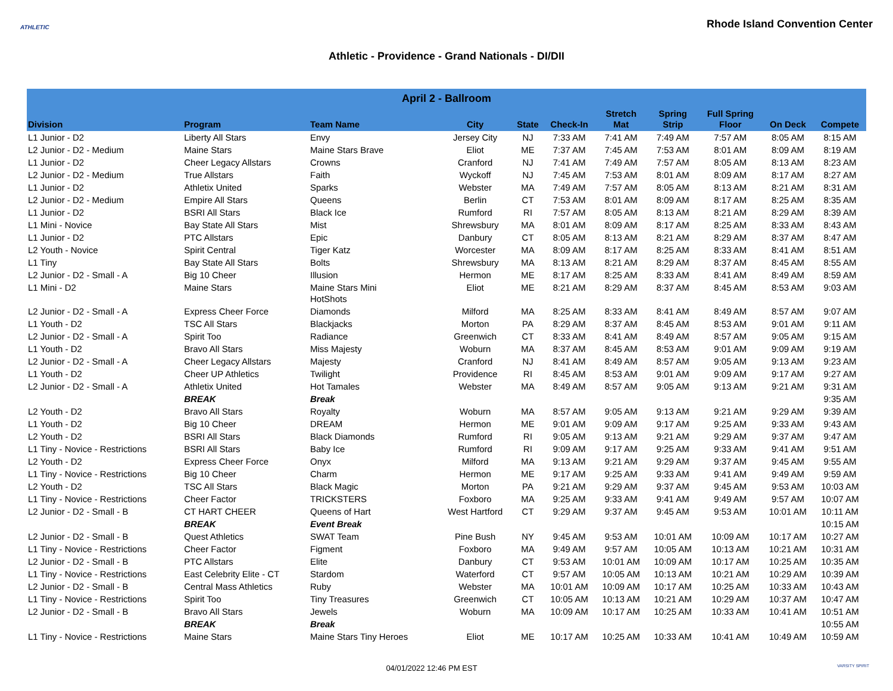ATHLETIC
Rhode Island Convention Center
Athletic - Providence - Grand Nationals - DI/DII
| April 2 - Ballroom | | | | | | | | | | |
| --- | --- | --- | --- | --- | --- | --- | --- | --- | --- | --- |
| Division | Program | Team Name | City | State | Check-In | Stretch Mat | Spring Strip | Full Spring Floor | On Deck | Compete |
| L1 Junior - D2 | Liberty All Stars | Envy | Jersey City | NJ | 7:33 AM | 7:41 AM | 7:49 AM | 7:57 AM | 8:05 AM | 8:15 AM |
| L2 Junior - D2 - Medium | Maine Stars | Maine Stars Brave | Eliot | ME | 7:37 AM | 7:45 AM | 7:53 AM | 8:01 AM | 8:09 AM | 8:19 AM |
| L1 Junior - D2 | Cheer Legacy Allstars | Crowns | Cranford | NJ | 7:41 AM | 7:49 AM | 7:57 AM | 8:05 AM | 8:13 AM | 8:23 AM |
| L2 Junior - D2 - Medium | True Allstars | Faith | Wyckoff | NJ | 7:45 AM | 7:53 AM | 8:01 AM | 8:09 AM | 8:17 AM | 8:27 AM |
| L1 Junior - D2 | Athletix United | Sparks | Webster | MA | 7:49 AM | 7:57 AM | 8:05 AM | 8:13 AM | 8:21 AM | 8:31 AM |
| L2 Junior - D2 - Medium | Empire All Stars | Queens | Berlin | CT | 7:53 AM | 8:01 AM | 8:09 AM | 8:17 AM | 8:25 AM | 8:35 AM |
| L1 Junior - D2 | BSRI All Stars | Black Ice | Rumford | RI | 7:57 AM | 8:05 AM | 8:13 AM | 8:21 AM | 8:29 AM | 8:39 AM |
| L1 Mini - Novice | Bay State All Stars | Mist | Shrewsbury | MA | 8:01 AM | 8:09 AM | 8:17 AM | 8:25 AM | 8:33 AM | 8:43 AM |
| L1 Junior - D2 | PTC Allstars | Epic | Danbury | CT | 8:05 AM | 8:13 AM | 8:21 AM | 8:29 AM | 8:37 AM | 8:47 AM |
| L2 Youth - Novice | Spirit Central | Tiger Katz | Worcester | MA | 8:09 AM | 8:17 AM | 8:25 AM | 8:33 AM | 8:41 AM | 8:51 AM |
| L1 Tiny | Bay State All Stars | Bolts | Shrewsbury | MA | 8:13 AM | 8:21 AM | 8:29 AM | 8:37 AM | 8:45 AM | 8:55 AM |
| L2 Junior - D2 - Small - A | Big 10 Cheer | Illusion | Hermon | ME | 8:17 AM | 8:25 AM | 8:33 AM | 8:41 AM | 8:49 AM | 8:59 AM |
| L1 Mini - D2 | Maine Stars | Maine Stars Mini HotShots | Eliot | ME | 8:21 AM | 8:29 AM | 8:37 AM | 8:45 AM | 8:53 AM | 9:03 AM |
| L2 Junior - D2 - Small - A | Express Cheer Force | Diamonds | Milford | MA | 8:25 AM | 8:33 AM | 8:41 AM | 8:49 AM | 8:57 AM | 9:07 AM |
| L1 Youth - D2 | TSC All Stars | Blackjacks | Morton | PA | 8:29 AM | 8:37 AM | 8:45 AM | 8:53 AM | 9:01 AM | 9:11 AM |
| L2 Junior - D2 - Small - A | Spirit Too | Radiance | Greenwich | CT | 8:33 AM | 8:41 AM | 8:49 AM | 8:57 AM | 9:05 AM | 9:15 AM |
| L1 Youth - D2 | Bravo All Stars | Miss Majesty | Woburn | MA | 8:37 AM | 8:45 AM | 8:53 AM | 9:01 AM | 9:09 AM | 9:19 AM |
| L2 Junior - D2 - Small - A | Cheer Legacy Allstars | Majesty | Cranford | NJ | 8:41 AM | 8:49 AM | 8:57 AM | 9:05 AM | 9:13 AM | 9:23 AM |
| L1 Youth - D2 | Cheer UP Athletics | Twilight | Providence | RI | 8:45 AM | 8:53 AM | 9:01 AM | 9:09 AM | 9:17 AM | 9:27 AM |
| L2 Junior - D2 - Small - A | Athletix United | Hot Tamales | Webster | MA | 8:49 AM | 8:57 AM | 9:05 AM | 9:13 AM | 9:21 AM | 9:31 AM |
| | BREAK | Break | | | | | | | | 9:35 AM |
| L2 Youth - D2 | Bravo All Stars | Royalty | Woburn | MA | 8:57 AM | 9:05 AM | 9:13 AM | 9:21 AM | 9:29 AM | 9:39 AM |
| L1 Youth - D2 | Big 10 Cheer | DREAM | Hermon | ME | 9:01 AM | 9:09 AM | 9:17 AM | 9:25 AM | 9:33 AM | 9:43 AM |
| L2 Youth - D2 | BSRI All Stars | Black Diamonds | Rumford | RI | 9:05 AM | 9:13 AM | 9:21 AM | 9:29 AM | 9:37 AM | 9:47 AM |
| L1 Tiny - Novice - Restrictions | BSRI All Stars | Baby Ice | Rumford | RI | 9:09 AM | 9:17 AM | 9:25 AM | 9:33 AM | 9:41 AM | 9:51 AM |
| L2 Youth - D2 | Express Cheer Force | Onyx | Milford | MA | 9:13 AM | 9:21 AM | 9:29 AM | 9:37 AM | 9:45 AM | 9:55 AM |
| L1 Tiny - Novice - Restrictions | Big 10 Cheer | Charm | Hermon | ME | 9:17 AM | 9:25 AM | 9:33 AM | 9:41 AM | 9:49 AM | 9:59 AM |
| L2 Youth - D2 | TSC All Stars | Black Magic | Morton | PA | 9:21 AM | 9:29 AM | 9:37 AM | 9:45 AM | 9:53 AM | 10:03 AM |
| L1 Tiny - Novice - Restrictions | Cheer Factor | TRICKSTERS | Foxboro | MA | 9:25 AM | 9:33 AM | 9:41 AM | 9:49 AM | 9:57 AM | 10:07 AM |
| L2 Junior - D2 - Small - B | CT HART CHEER | Queens of Hart | West Hartford | CT | 9:29 AM | 9:37 AM | 9:45 AM | 9:53 AM | 10:01 AM | 10:11 AM |
| | BREAK | Event Break | | | | | | | | 10:15 AM |
| L2 Junior - D2 - Small - B | Quest Athletics | SWAT Team | Pine Bush | NY | 9:45 AM | 9:53 AM | 10:01 AM | 10:09 AM | 10:17 AM | 10:27 AM |
| L1 Tiny - Novice - Restrictions | Cheer Factor | Figment | Foxboro | MA | 9:49 AM | 9:57 AM | 10:05 AM | 10:13 AM | 10:21 AM | 10:31 AM |
| L2 Junior - D2 - Small - B | PTC Allstars | Elite | Danbury | CT | 9:53 AM | 10:01 AM | 10:09 AM | 10:17 AM | 10:25 AM | 10:35 AM |
| L1 Tiny - Novice - Restrictions | East Celebrity Elite - CT | Stardom | Waterford | CT | 9:57 AM | 10:05 AM | 10:13 AM | 10:21 AM | 10:29 AM | 10:39 AM |
| L2 Junior - D2 - Small - B | Central Mass Athletics | Ruby | Webster | MA | 10:01 AM | 10:09 AM | 10:17 AM | 10:25 AM | 10:33 AM | 10:43 AM |
| L1 Tiny - Novice - Restrictions | Spirit Too | Tiny Treasures | Greenwich | CT | 10:05 AM | 10:13 AM | 10:21 AM | 10:29 AM | 10:37 AM | 10:47 AM |
| L2 Junior - D2 - Small - B | Bravo All Stars | Jewels | Woburn | MA | 10:09 AM | 10:17 AM | 10:25 AM | 10:33 AM | 10:41 AM | 10:51 AM |
| | BREAK | Break | | | | | | | | 10:55 AM |
| L1 Tiny - Novice - Restrictions | Maine Stars | Maine Stars Tiny Heroes | Eliot | ME | 10:17 AM | 10:25 AM | 10:33 AM | 10:41 AM | 10:49 AM | 10:59 AM |
04/01/2022 12:46 PM EST VARSITY SPIRIT